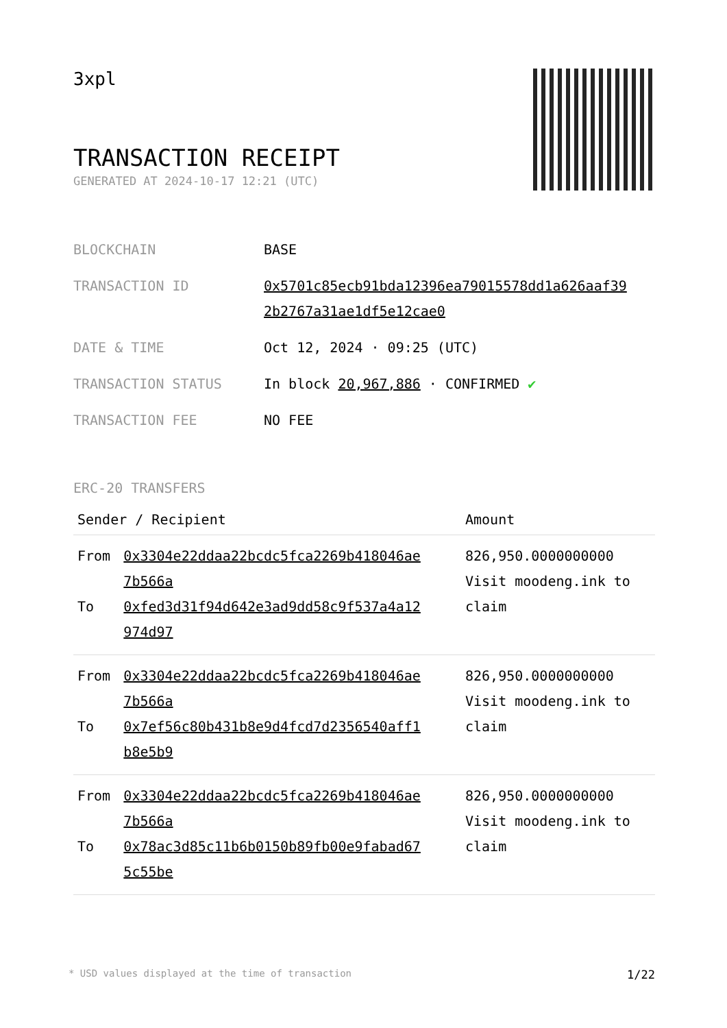3xpl
TRANSACTION RECEIPT
GENERATED AT 2024-10-17 12:21 (UTC)
| BLOCKCHAIN | BASE |
| TRANSACTION ID | 0x5701c85ecb91bda12396ea79015578dd1a626aaf39 2b2767a31ae1df5e12cae0 |
| DATE & TIME | Oct 12, 2024 · 09:25 (UTC) |
| TRANSACTION STATUS | In block 20,967,886 · CONFIRMED ✔ |
| TRANSACTION FEE | NO FEE |
ERC-20 TRANSFERS
| Sender / Recipient | | Amount |
| --- | --- | --- |
| From To | 0x3304e22ddaa22bcdc5fca2269b418046ae 7b566a 0xfed3d31f94d642e3ad9dd58c9f537a4a12 974d97 | 826,950.0000000000 Visit moodeng.ink to claim |
| From To | 0x3304e22ddaa22bcdc5fca2269b418046ae 7b566a 0x7ef56c80b431b8e9d4fcd7d2356540aff1 b8e5b9 | 826,950.0000000000 Visit moodeng.ink to claim |
| From To | 0x3304e22ddaa22bcdc5fca2269b418046ae 7b566a 0x78ac3d85c11b6b0150b89fb00e9fabad67 5c55be | 826,950.0000000000 Visit moodeng.ink to claim |
* USD values displayed at the time of transaction 1/22